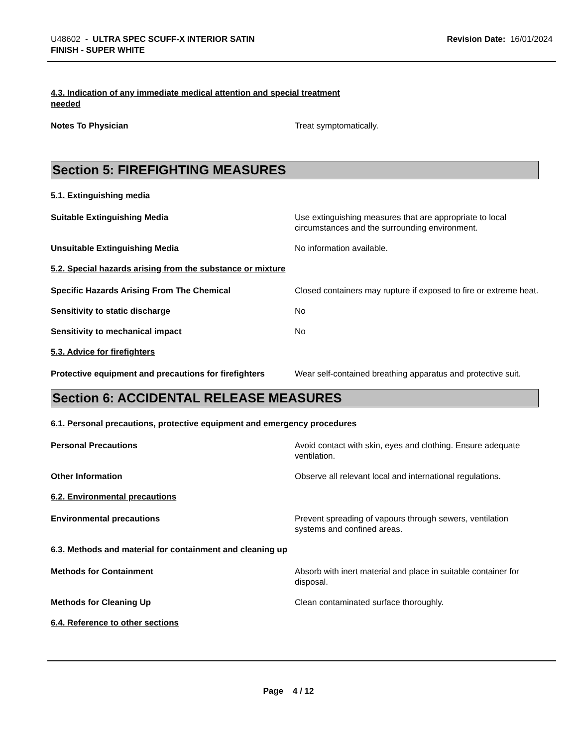U48602 - ULTRA SPEC SCUFF-X INTERIOR SATIN
FINISH - SUPER WHITE
Revision Date: 16/01/2024
4.3. Indication of any immediate medical attention and special treatment
needed
Notes To Physician Treat symptomatically.
Section 5: FIREFIGHTING MEASURES
5.1. Extinguishing media
Suitable Extinguishing Media Use extinguishing measures that are appropriate to local circumstances and the surrounding environment.
Unsuitable Extinguishing Media No information available.
5.2. Special hazards arising from the substance or mixture
Specific Hazards Arising From The Chemical Closed containers may rupture if exposed to fire or extreme heat.
Sensitivity to static discharge No
Sensitivity to mechanical impact No
5.3. Advice for firefighters
Protective equipment and precautions for firefighters
Wear self-contained breathing apparatus and protective suit.
Section 6: ACCIDENTAL RELEASE MEASURES
6.1. Personal precautions, protective equipment and emergency procedures
Personal Precautions Avoid contact with skin, eyes and clothing. Ensure adequate ventilation.
Other Information Observe all relevant local and international regulations.
6.2. Environmental precautions
Environmental precautions Prevent spreading of vapours through sewers, ventilation systems and confined areas.
6.3. Methods and material for containment and cleaning up
Methods for Containment Absorb with inert material and place in suitable container for disposal.
Methods for Cleaning Up Clean contaminated surface thoroughly.
6.4. Reference to other sections
Page 4 / 12